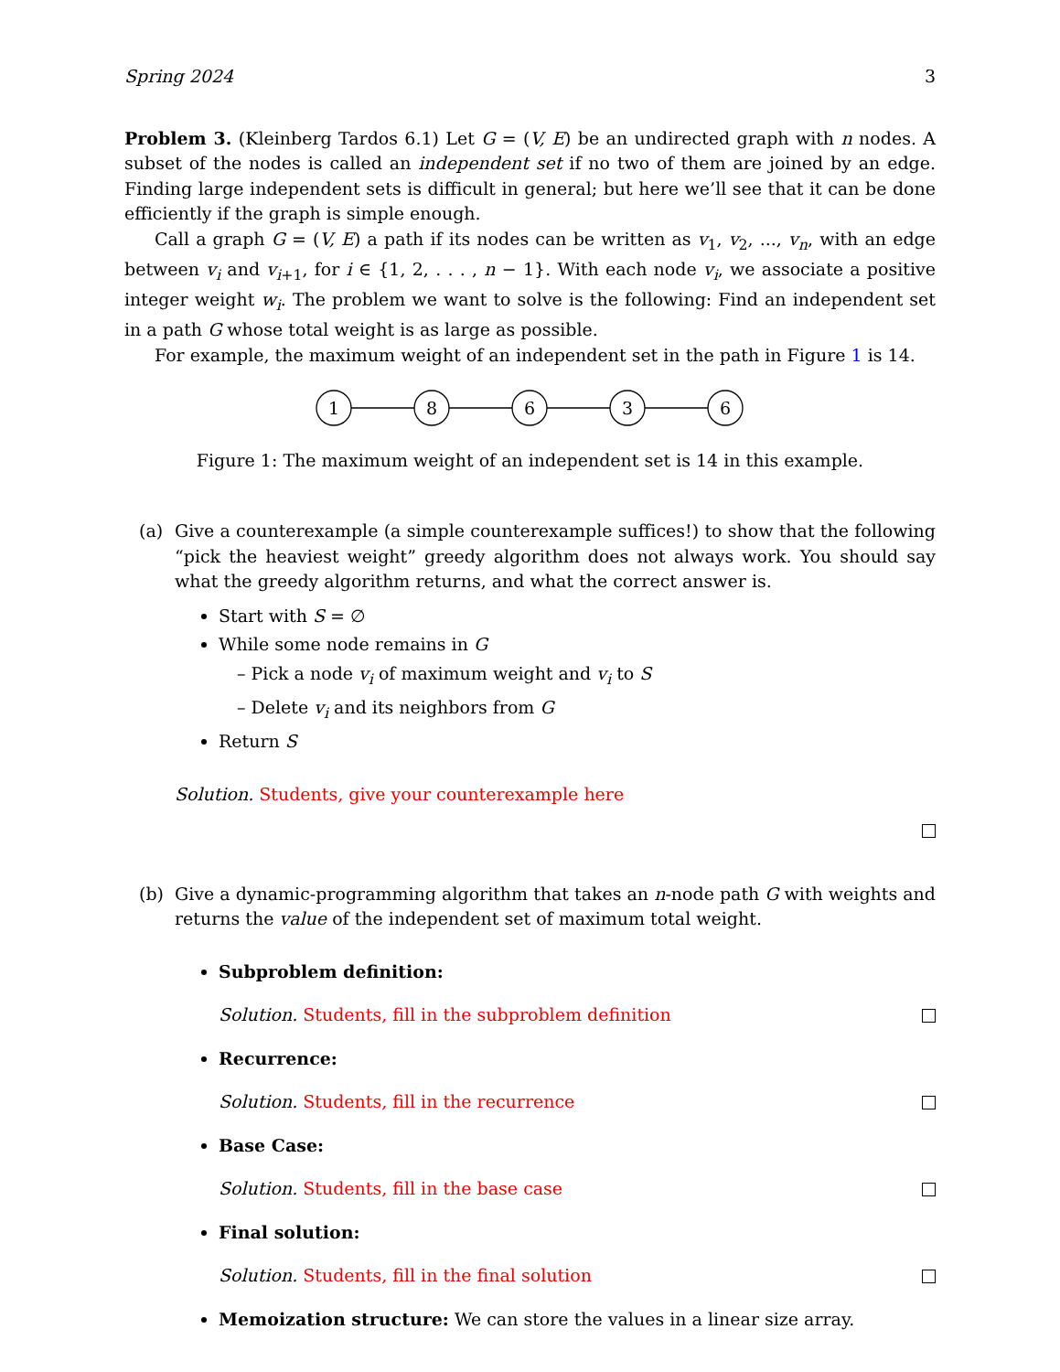Spring 2024 3
Problem 3. (Kleinberg Tardos 6.1) Let G = (V, E) be an undirected graph with n nodes. A subset of the nodes is called an independent set if no two of them are joined by an edge. Finding large independent sets is difficult in general; but here we’ll see that it can be done efficiently if the graph is simple enough.
Call a graph G = (V, E) a path if its nodes can be written as v<sub>1</sub>, v<sub>2</sub>, ..., v<sub>n</sub>, with an edge between v<sub>i</sub> and v<sub>i+1</sub>, for i ∈ {1, 2, . . . , n − 1}. With each node v<sub>i</sub>, we associate a positive integer weight w<sub>i</sub>. The problem we want to solve is the following: Find an independent set in a path G whose total weight is as large as possible.
For example, the maximum weight of an independent set in the path in Figure 1 is 14.
1
8
6
3
6
Figure 1: The maximum weight of an independent set is 14 in this example.
(a) Give a counterexample (a simple counterexample suffices!) to show that the following “pick the heaviest weight” greedy algorithm does not always work. You should say what the greedy algorithm returns, and what the correct answer is.
Start with S = ∅
While some node remains in G
– Pick a node v<sub>i</sub> of maximum weight and v<sub>i</sub> to S
– Delete v<sub>i</sub> and its neighbors from G
Return S
Solution. Students, give your counterexample here
(b) Give a dynamic-programming algorithm that takes an n-node path G with weights and returns the value of the independent set of maximum total weight.
Subproblem definition:
Solution. Students, fill in the subproblem definition
Recurrence:
Solution. Students, fill in the recurrence
Base Case:
Solution. Students, fill in the base case
Final solution:
Solution. Students, fill in the final solution
Memoization structure: We can store the values in a linear size array.